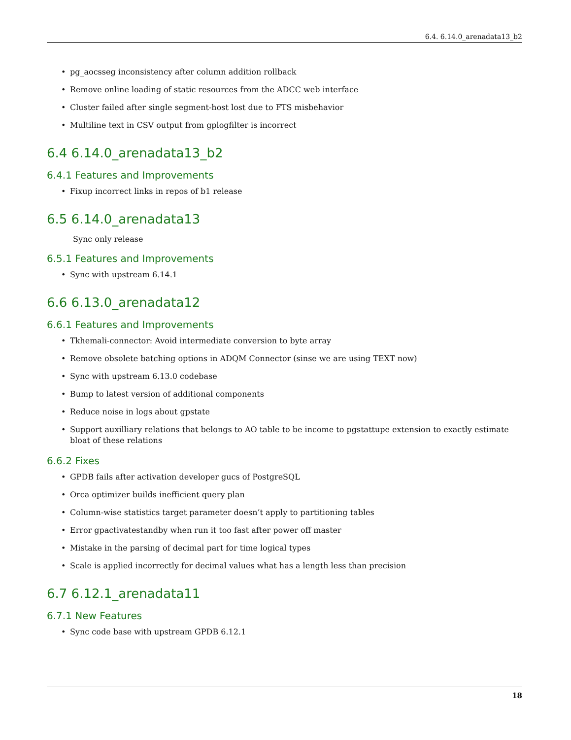6.4. 6.14.0_arenadata13_b2
• pg_aocsseg inconsistency after column addition rollback
• Remove online loading of static resources from the ADCC web interface
• Cluster failed after single segment-host lost due to FTS misbehavior
• Multiline text in CSV output from gplogfilter is incorrect
6.4 6.14.0_arenadata13_b2
6.4.1 Features and Improvements
• Fixup incorrect links in repos of b1 release
6.5 6.14.0_arenadata13
Sync only release
6.5.1 Features and Improvements
• Sync with upstream 6.14.1
6.6 6.13.0_arenadata12
6.6.1 Features and Improvements
• Tkhemali-connector: Avoid intermediate conversion to byte array
• Remove obsolete batching options in ADQM Connector (sinse we are using TEXT now)
• Sync with upstream 6.13.0 codebase
• Bump to latest version of additional components
• Reduce noise in logs about gpstate
• Support auxilliary relations that belongs to AO table to be income to pgstattupe extension to exactly estimate bloat of these relations
6.6.2 Fixes
• GPDB fails after activation developer gucs of PostgreSQL
• Orca optimizer builds inefficient query plan
• Column-wise statistics target parameter doesn’t apply to partitioning tables
• Error gpactivatestandby when run it too fast after power off master
• Mistake in the parsing of decimal part for time logical types
• Scale is applied incorrectly for decimal values what has a length less than precision
6.7 6.12.1_arenadata11
6.7.1 New Features
• Sync code base with upstream GPDB 6.12.1
18